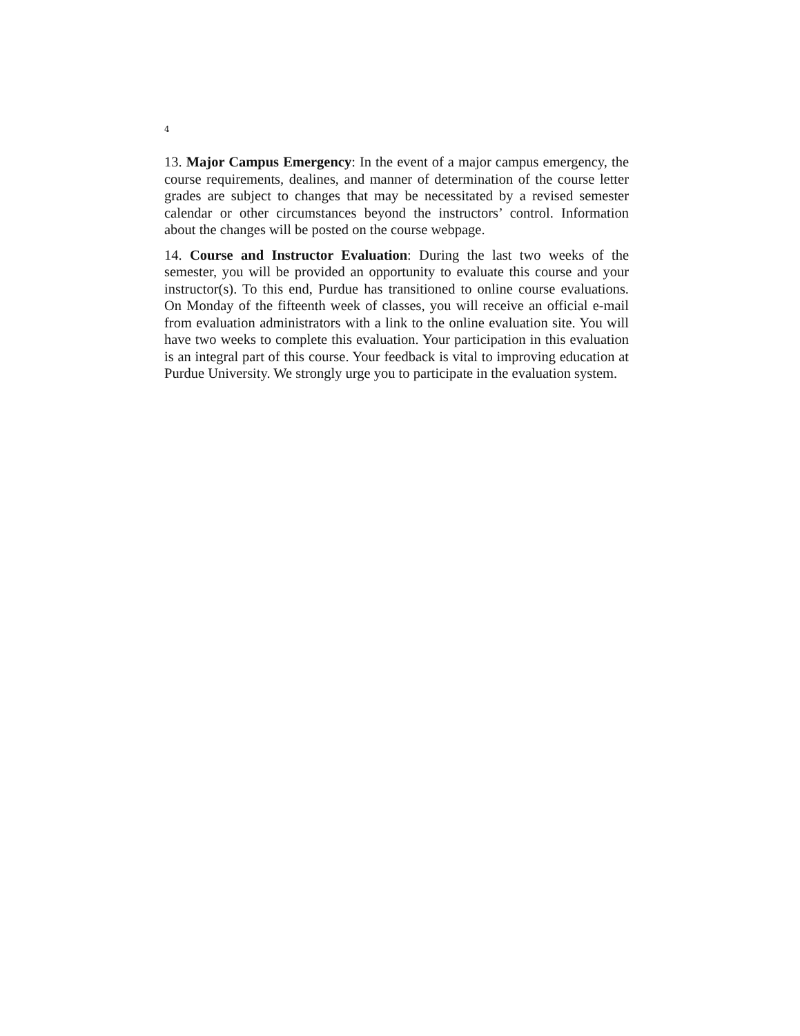4
13. Major Campus Emergency: In the event of a major campus emergency, the course requirements, dealines, and manner of determination of the course letter grades are subject to changes that may be necessitated by a revised semester calendar or other circumstances beyond the instructors’ control. Information about the changes will be posted on the course webpage.
14. Course and Instructor Evaluation: During the last two weeks of the semester, you will be provided an opportunity to evaluate this course and your instructor(s). To this end, Purdue has transitioned to online course evaluations. On Monday of the fifteenth week of classes, you will receive an official e-mail from evaluation administrators with a link to the online evaluation site. You will have two weeks to complete this evaluation. Your participation in this evaluation is an integral part of this course. Your feedback is vital to improving education at Purdue University. We strongly urge you to participate in the evaluation system.